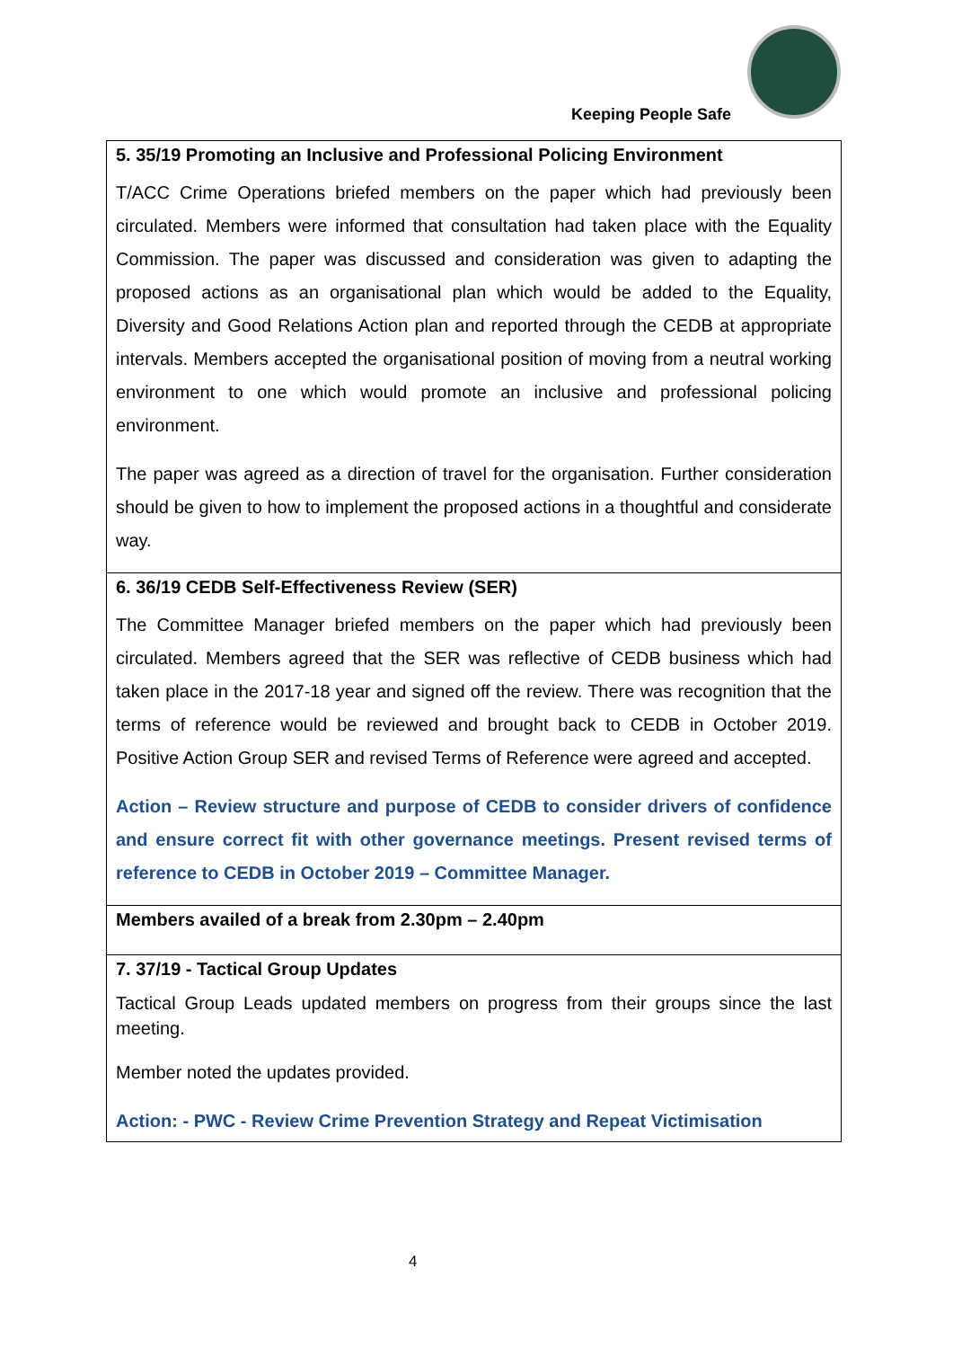Keeping People Safe
| 5. 35/19 Promoting an Inclusive and Professional Policing Environment T/ACC Crime Operations briefed members on the paper which had previously been circulated. Members were informed that consultation had taken place with the Equality Commission. The paper was discussed and consideration was given to adapting the proposed actions as an organisational plan which would be added to the Equality, Diversity and Good Relations Action plan and reported through the CEDB at appropriate intervals. Members accepted the organisational position of moving from a neutral working environment to one which would promote an inclusive and professional policing environment. The paper was agreed as a direction of travel for the organisation. Further consideration should be given to how to implement the proposed actions in a thoughtful and considerate way. |
| 6. 36/19 CEDB Self-Effectiveness Review (SER) The Committee Manager briefed members on the paper which had previously been circulated. Members agreed that the SER was reflective of CEDB business which had taken place in the 2017-18 year and signed off the review. There was recognition that the terms of reference would be reviewed and brought back to CEDB in October 2019. Positive Action Group SER and revised Terms of Reference were agreed and accepted. Action – Review structure and purpose of CEDB to consider drivers of confidence and ensure correct fit with other governance meetings. Present revised terms of reference to CEDB in October 2019 – Committee Manager. |
| Members availed of a break from 2.30pm – 2.40pm |
| 7. 37/19 - Tactical Group Updates Tactical Group Leads updated members on progress from their groups since the last meeting. Member noted the updates provided. Action: - PWC - Review Crime Prevention Strategy and Repeat Victimisation |
4